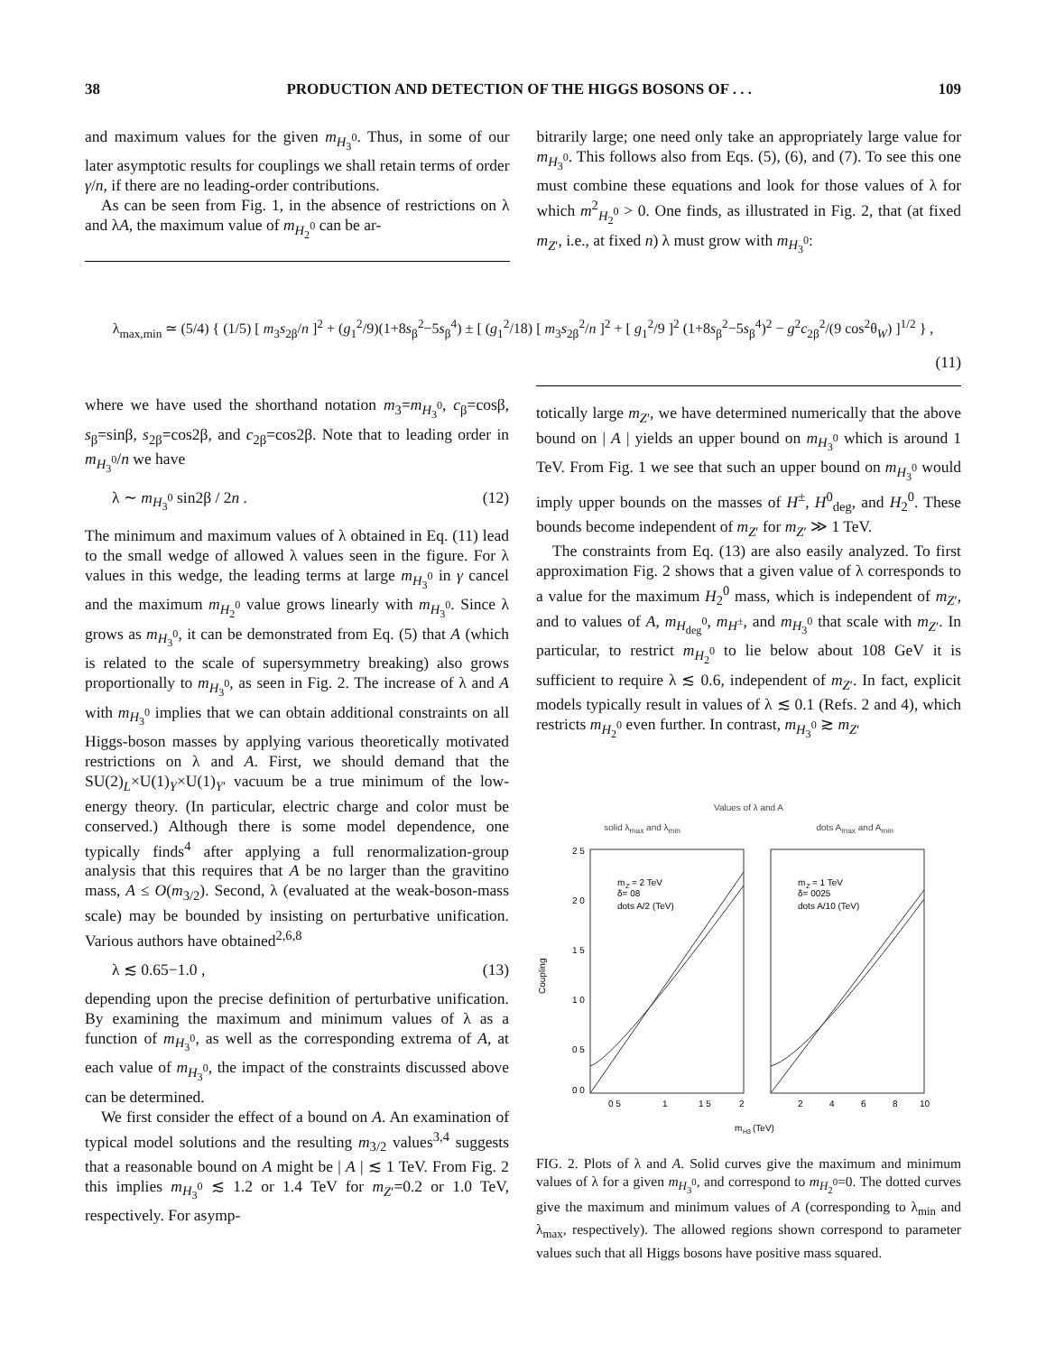38 PRODUCTION AND DETECTION OF THE HIGGS BOSONS OF . . . 109
and maximum values for the given m<sub>H<sub>3</sub><sup>0</sup></sub>. Thus, in some of our later asymptotic results for couplings we shall retain terms of order γ/n, if there are no leading-order contributions.
As can be seen from Fig. 1, in the absence of restrictions on λ and λA, the maximum value of m<sub>H<sub>2</sub><sup>0</sup></sub> can be ar-
bitrarily large; one need only take an appropriately large value for m<sub>H<sub>3</sub><sup>0</sup></sub>. This follows also from Eqs. (5), (6), and (7). To see this one must combine these equations and look for those values of λ for which m<sup>2</sup><sub>H<sub>2</sub><sup>0</sup></sub> > 0. One finds, as illustrated in Fig. 2, that (at fixed m<sub>Z′</sub>, i.e., at fixed n) λ must grow with m<sub>H<sub>3</sub><sup>0</sup></sub>:
λ<sub>max,min</sub> ≃ (5/4) { (1/5) [ m<sub>3</sub>s<sub>2β</sub>/n ]<sup>2</sup> + (g<sub>1</sub><sup>2</sup>/9)(1+8s<sub>β</sub><sup>2</sup>−5s<sub>β</sub><sup>4</sup>) ± [ (g<sub>1</sub><sup>2</sup>/18) [ m<sub>3</sub>s<sub>2β</sub><sup>2</sup>/n ]<sup>2</sup> + [ g<sub>1</sub><sup>2</sup>/9 ]<sup>2</sup> (1+8s<sub>β</sub><sup>2</sup>−5s<sub>β</sub><sup>4</sup>)<sup>2</sup> − g<sup>2</sup>c<sub>2β</sub><sup>2</sup>/(9 cos<sup>2</sup>θ<sub>W</sub>) ]<sup>1/2</sup> } ,
(11)
where we have used the shorthand notation m<sub>3</sub>=m<sub>H<sub>3</sub><sup>0</sup></sub>, c<sub>β</sub>=cosβ, s<sub>β</sub>=sinβ, s<sub>2β</sub>=cos2β, and c<sub>2β</sub>=cos2β. Note that to leading order in m<sub>H<sub>3</sub><sup>0</sup></sub>/n we have
λ ∼ m<sub>H<sub>3</sub><sup>0</sup></sub> sin2β / 2n . (12)
The minimum and maximum values of λ obtained in Eq. (11) lead to the small wedge of allowed λ values seen in the figure. For λ values in this wedge, the leading terms at large m<sub>H<sub>3</sub><sup>0</sup></sub> in γ cancel and the maximum m<sub>H<sub>2</sub><sup>0</sup></sub> value grows linearly with m<sub>H<sub>3</sub><sup>0</sup></sub>. Since λ grows as m<sub>H<sub>3</sub><sup>0</sup></sub>, it can be demonstrated from Eq. (5) that A (which is related to the scale of supersymmetry breaking) also grows proportionally to m<sub>H<sub>3</sub><sup>0</sup></sub>, as seen in Fig. 2. The increase of λ and A with m<sub>H<sub>3</sub><sup>0</sup></sub> implies that we can obtain additional constraints on all Higgs-boson masses by applying various theoretically motivated restrictions on λ and A. First, we should demand that the SU(2)<sub>L</sub>×U(1)<sub>Y</sub>×U(1)<sub>Y′</sub> vacuum be a true minimum of the low-energy theory. (In particular, electric charge and color must be conserved.) Although there is some model dependence, one typically finds<sup>4</sup> after applying a full renormalization-group analysis that this requires that A be no larger than the gravitino mass, A ≤ O(m<sub>3/2</sub>). Second, λ (evaluated at the weak-boson-mass scale) may be bounded by insisting on perturbative unification. Various authors have obtained<sup>2,6,8</sup>
λ ≲ 0.65−1.0 , (13)
depending upon the precise definition of perturbative unification. By examining the maximum and minimum values of λ as a function of m<sub>H<sub>3</sub><sup>0</sup></sub>, as well as the corresponding extrema of A, at each value of m<sub>H<sub>3</sub><sup>0</sup></sub>, the impact of the constraints discussed above can be determined.
We first consider the effect of a bound on A. An examination of typical model solutions and the resulting m<sub>3/2</sub> values<sup>3,4</sup> suggests that a reasonable bound on A might be | A | ≲ 1 TeV. From Fig. 2 this implies m<sub>H<sub>3</sub><sup>0</sup></sub> ≲ 1.2 or 1.4 TeV for m<sub>Z′</sub>=0.2 or 1.0 TeV, respectively. For asymp-
totically large m<sub>Z′</sub>, we have determined numerically that the above bound on | A | yields an upper bound on m<sub>H<sub>3</sub><sup>0</sup></sub> which is around 1 TeV. From Fig. 1 we see that such an upper bound on m<sub>H<sub>3</sub><sup>0</sup></sub> would imply upper bounds on the masses of H<sup>±</sup>, H<sup>0</sup><sub>deg</sub>, and H<sub>2</sub><sup>0</sup>. These bounds become independent of m<sub>Z′</sub> for m<sub>Z′</sub> ≫ 1 TeV.
The constraints from Eq. (13) are also easily analyzed. To first approximation Fig. 2 shows that a given value of λ corresponds to a value for the maximum H<sub>2</sub><sup>0</sup> mass, which is independent of m<sub>Z′</sub>, and to values of A, m<sub>H<sub>deg</sub><sup>0</sup></sub>, m<sub>H<sup>±</sup></sub>, and m<sub>H<sub>3</sub><sup>0</sup></sub> that scale with m<sub>Z′</sub>. In particular, to restrict m<sub>H<sub>2</sub><sup>0</sup></sub> to lie below about 108 GeV it is sufficient to require λ ≲ 0.6, independent of m<sub>Z′</sub>. In fact, explicit models typically result in values of λ ≲ 0.1 (Refs. 2 and 4), which restricts m<sub>H<sub>2</sub><sup>0</sup></sub> even further. In contrast, m<sub>H<sub>3</sub><sup>0</sup></sub> ≳ m<sub>Z′</sub>
Values of λ and A
solid λ<sub>max</sub> and λ<sub>min</sub> dots A<sub>max</sub> and A<sub>min</sub>
Coupling
2 5
2 0
1 5
1 0
0 5
0 0
m
Z′
= 2 TeV
δ= 08
dots A/2 (TeV)
m
Z′
= 1 TeV
δ= 0025
dots A/10 (TeV)
0 5
1
1 5
2
2
4
6
8
10
m
H3
(TeV)
FIG. 2. Plots of λ and A. Solid curves give the maximum and minimum values of λ for a given m<sub>H<sub>3</sub><sup>0</sup></sub>, and correspond to m<sub>H<sub>2</sub><sup>0</sup></sub>=0. The dotted curves give the maximum and minimum values of A (corresponding to λ<sub>min</sub> and λ<sub>max</sub>, respectively). The allowed regions shown correspond to parameter values such that all Higgs bosons have positive mass squared.